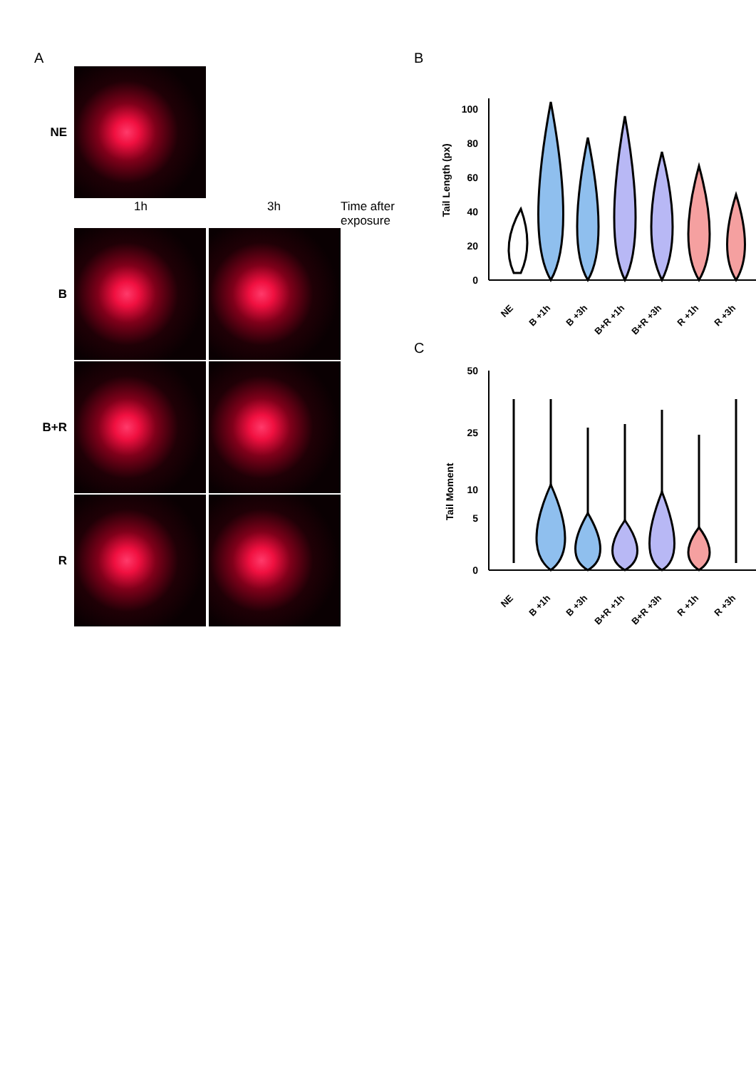A
NE
1h 3h Time after exposure
B
B+R
R
B
Tail Length (px)
100
80
60
40
20
0
NE
B +1h
B +3h
B+R +1h
B+R +3h
R +1h
R +3h
C
Tail Moment
50
25
10
5
0
NE
B +1h
B +3h
B+R +1h
B+R +3h
R +1h
R +3h